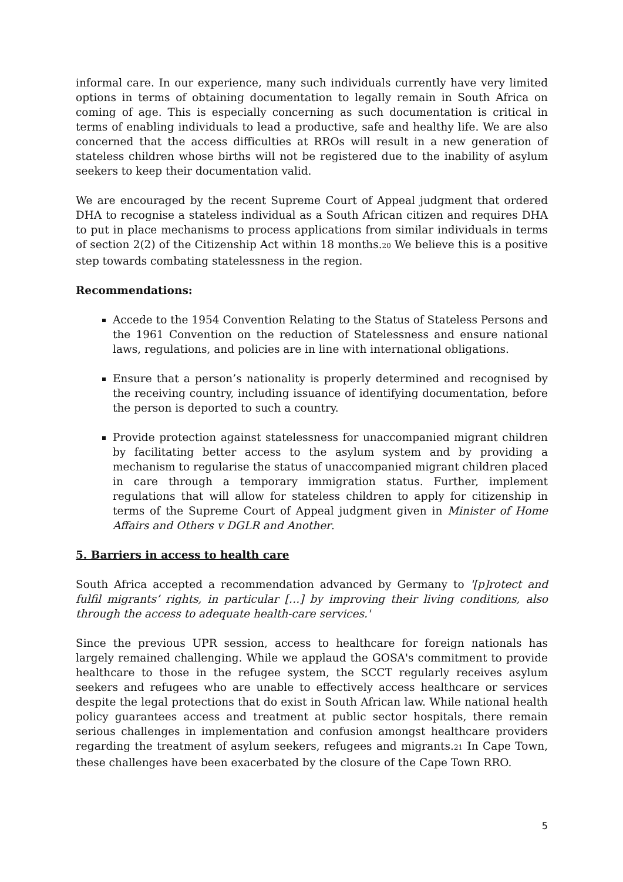informal care. In our experience, many such individuals currently have very limited options in terms of obtaining documentation to legally remain in South Africa on coming of age. This is especially concerning as such documentation is critical in terms of enabling individuals to lead a productive, safe and healthy life. We are also concerned that the access difficulties at RROs will result in a new generation of stateless children whose births will not be registered due to the inability of asylum seekers to keep their documentation valid.
We are encouraged by the recent Supreme Court of Appeal judgment that ordered DHA to recognise a stateless individual as a South African citizen and requires DHA to put in place mechanisms to process applications from similar individuals in terms of section 2(2) of the Citizenship Act within 18 months.<sup>20</sup> We believe this is a positive step towards combating statelessness in the region.
Recommendations:
Accede to the 1954 Convention Relating to the Status of Stateless Persons and the 1961 Convention on the reduction of Statelessness and ensure national laws, regulations, and policies are in line with international obligations.
Ensure that a person’s nationality is properly determined and recognised by the receiving country, including issuance of identifying documentation, before the person is deported to such a country.
Provide protection against statelessness for unaccompanied migrant children by facilitating better access to the asylum system and by providing a mechanism to regularise the status of unaccompanied migrant children placed in care through a temporary immigration status. Further, implement regulations that will allow for stateless children to apply for citizenship in terms of the Supreme Court of Appeal judgment given in Minister of Home Affairs and Others v DGLR and Another.
5. Barriers in access to health care
South Africa accepted a recommendation advanced by Germany to '[p]rotect and fulfil migrants’ rights, in particular […] by improving their living conditions, also through the access to adequate health-care services.'
Since the previous UPR session, access to healthcare for foreign nationals has largely remained challenging. While we applaud the GOSA's commitment to provide healthcare to those in the refugee system, the SCCT regularly receives asylum seekers and refugees who are unable to effectively access healthcare or services despite the legal protections that do exist in South African law. While national health policy guarantees access and treatment at public sector hospitals, there remain serious challenges in implementation and confusion amongst healthcare providers regarding the treatment of asylum seekers, refugees and migrants.<sup>21</sup> In Cape Town, these challenges have been exacerbated by the closure of the Cape Town RRO.
5